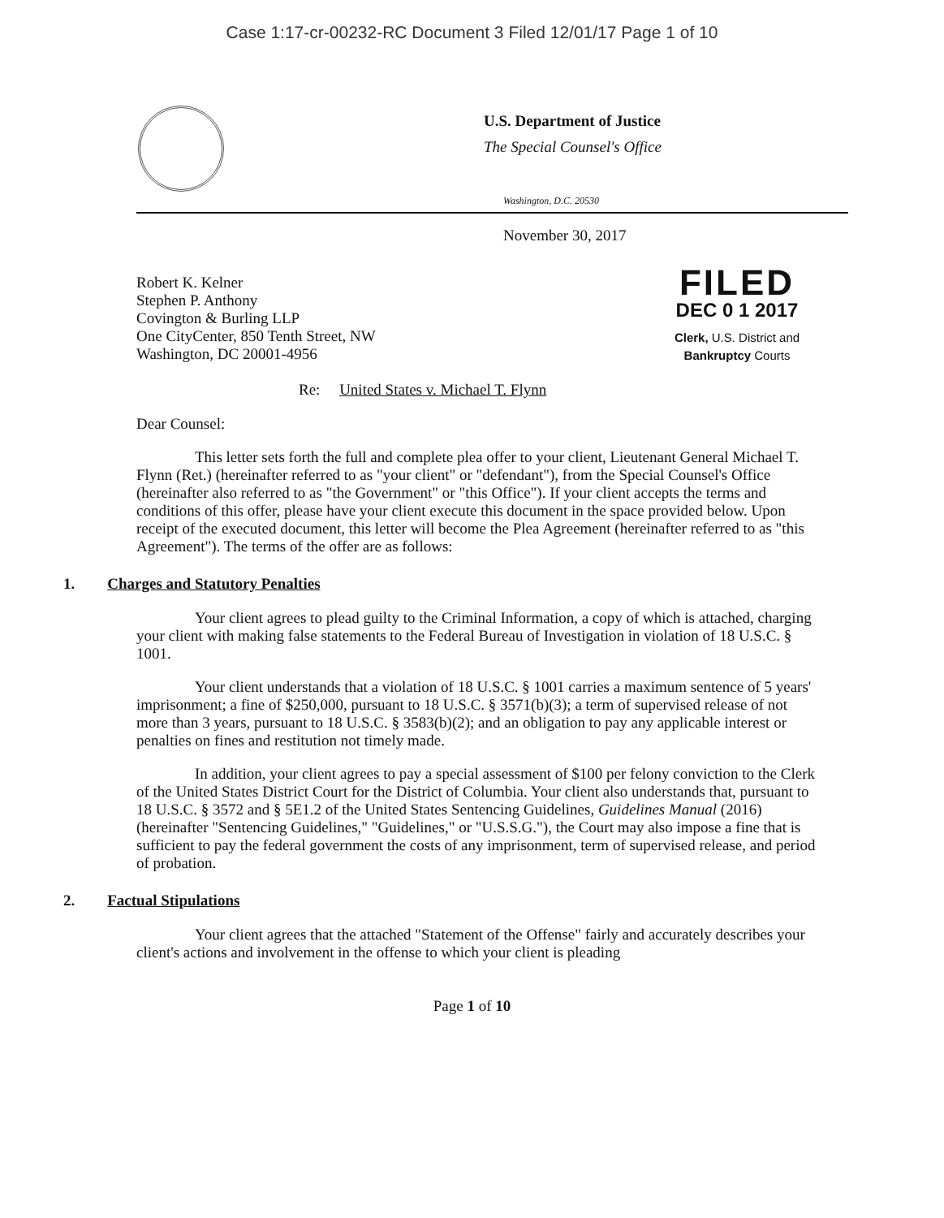Case 1:17-cr-00232-RC Document 3 Filed 12/01/17 Page 1 of 10
U.S. Department of Justice
The Special Counsel's Office
Washington, D.C. 20530
November 30, 2017
Robert K. Kelner
Stephen P. Anthony
Covington & Burling LLP
One CityCenter, 850 Tenth Street, NW
Washington, DC 20001-4956
Re: United States v. Michael T. Flynn
FILED
DEC 0 1 2017
Clerk, U.S. District and
Bankruptcy Courts
Dear Counsel:
This letter sets forth the full and complete plea offer to your client, Lieutenant General Michael T. Flynn (Ret.) (hereinafter referred to as "your client" or "defendant"), from the Special Counsel's Office (hereinafter also referred to as "the Government" or "this Office"). If your client accepts the terms and conditions of this offer, please have your client execute this document in the space provided below. Upon receipt of the executed document, this letter will become the Plea Agreement (hereinafter referred to as "this Agreement"). The terms of the offer are as follows:
1. Charges and Statutory Penalties
Your client agrees to plead guilty to the Criminal Information, a copy of which is attached, charging your client with making false statements to the Federal Bureau of Investigation in violation of 18 U.S.C. § 1001.
Your client understands that a violation of 18 U.S.C. § 1001 carries a maximum sentence of 5 years' imprisonment; a fine of $250,000, pursuant to 18 U.S.C. § 3571(b)(3); a term of supervised release of not more than 3 years, pursuant to 18 U.S.C. § 3583(b)(2); and an obligation to pay any applicable interest or penalties on fines and restitution not timely made.
In addition, your client agrees to pay a special assessment of $100 per felony conviction to the Clerk of the United States District Court for the District of Columbia. Your client also understands that, pursuant to 18 U.S.C. § 3572 and § 5E1.2 of the United States Sentencing Guidelines, Guidelines Manual (2016) (hereinafter "Sentencing Guidelines," "Guidelines," or "U.S.S.G."), the Court may also impose a fine that is sufficient to pay the federal government the costs of any imprisonment, term of supervised release, and period of probation.
2. Factual Stipulations
Your client agrees that the attached "Statement of the Offense" fairly and accurately describes your client's actions and involvement in the offense to which your client is pleading
Page 1 of 10